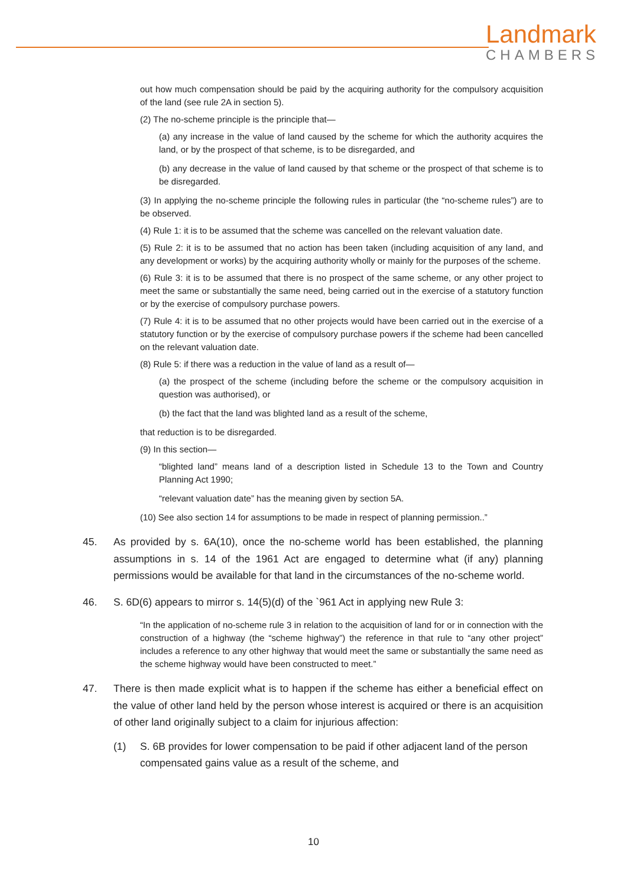Landmark
CHAMBERS
out how much compensation should be paid by the acquiring authority for the compulsory acquisition of the land (see rule 2A in section 5).
(2) The no-scheme principle is the principle that—
(a) any increase in the value of land caused by the scheme for which the authority acquires the land, or by the prospect of that scheme, is to be disregarded, and
(b) any decrease in the value of land caused by that scheme or the prospect of that scheme is to be disregarded.
(3) In applying the no-scheme principle the following rules in particular (the “no-scheme rules”) are to be observed.
(4) Rule 1: it is to be assumed that the scheme was cancelled on the relevant valuation date.
(5) Rule 2: it is to be assumed that no action has been taken (including acquisition of any land, and any development or works) by the acquiring authority wholly or mainly for the purposes of the scheme.
(6) Rule 3: it is to be assumed that there is no prospect of the same scheme, or any other project to meet the same or substantially the same need, being carried out in the exercise of a statutory function or by the exercise of compulsory purchase powers.
(7) Rule 4: it is to be assumed that no other projects would have been carried out in the exercise of a statutory function or by the exercise of compulsory purchase powers if the scheme had been cancelled on the relevant valuation date.
(8) Rule 5: if there was a reduction in the value of land as a result of—
(a) the prospect of the scheme (including before the scheme or the compulsory acquisition in question was authorised), or
(b) the fact that the land was blighted land as a result of the scheme,
that reduction is to be disregarded.
(9) In this section—
“blighted land” means land of a description listed in Schedule 13 to the Town and Country Planning Act 1990;
“relevant valuation date” has the meaning given by section 5A.
(10) See also section 14 for assumptions to be made in respect of planning permission..”
45. As provided by s. 6A(10), once the no-scheme world has been established, the planning assumptions in s. 14 of the 1961 Act are engaged to determine what (if any) planning permissions would be available for that land in the circumstances of the no-scheme world.
46. S. 6D(6) appears to mirror s. 14(5)(d) of the `961 Act in applying new Rule 3:
“In the application of no-scheme rule 3 in relation to the acquisition of land for or in connection with the construction of a highway (the “scheme highway”) the reference in that rule to “any other project” includes a reference to any other highway that would meet the same or substantially the same need as the scheme highway would have been constructed to meet.”
47. There is then made explicit what is to happen if the scheme has either a beneficial effect on the value of other land held by the person whose interest is acquired or there is an acquisition of other land originally subject to a claim for injurious affection:
(1) S. 6B provides for lower compensation to be paid if other adjacent land of the person compensated gains value as a result of the scheme, and
10